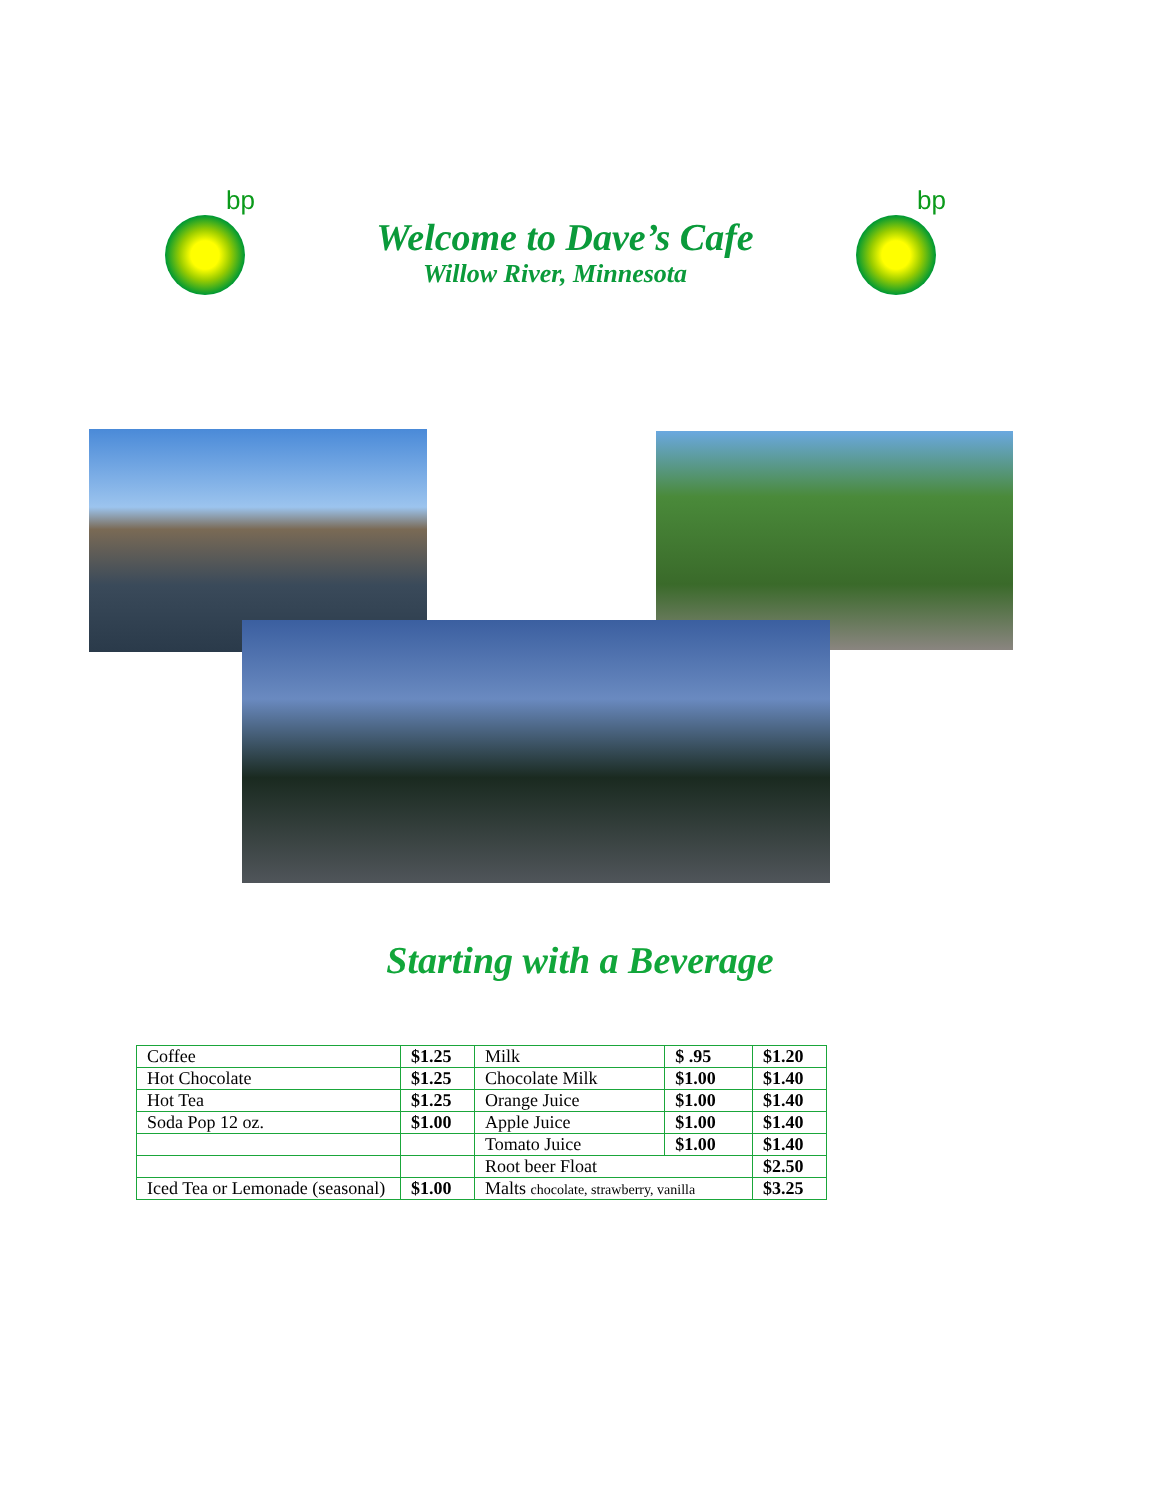bp bp
Welcome to Dave’s Cafe
Willow River, Minnesota
Starting with a Beverage
| Coffee | $1.25 | Milk | $ .95 | $1.20 |
| Hot Chocolate | $1.25 | Chocolate Milk | $1.00 | $1.40 |
| Hot Tea | $1.25 | Orange Juice | $1.00 | $1.40 |
| Soda Pop 12 oz. | $1.00 | Apple Juice | $1.00 | $1.40 |
| | | Tomato Juice | $1.00 | $1.40 |
| | | Root beer Float | | $2.50 |
| Iced Tea or Lemonade (seasonal) | $1.00 | Malts chocolate, strawberry, vanilla | | $3.25 |